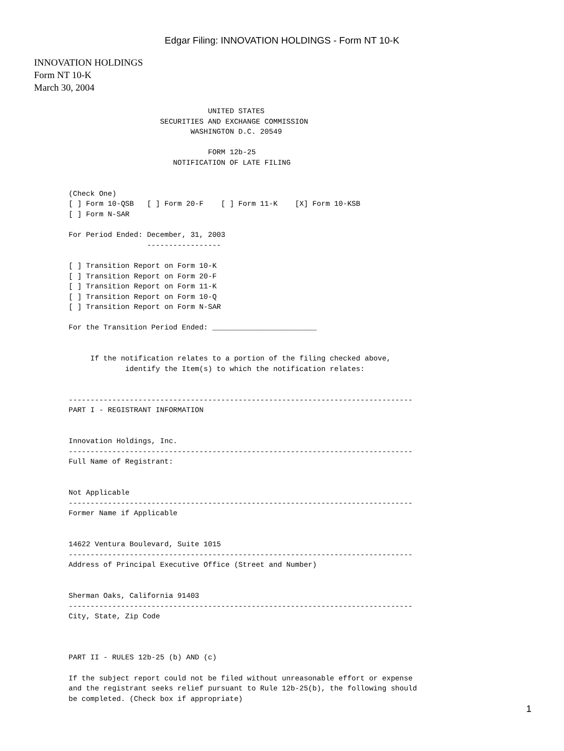Edgar Filing: INNOVATION HOLDINGS - Form NT 10-K
INNOVATION HOLDINGS
Form NT 10-K
March 30, 2004
                                UNITED STATES
                     SECURITIES AND EXCHANGE COMMISSION
                            WASHINGTON D.C. 20549

                                FORM 12b-25
                        NOTIFICATION OF LATE FILING


(Check One)
[ ] Form 10-QSB   [ ] Form 20-F    [ ] Form 11-K    [X] Form 10-KSB
[ ] Form N-SAR

For Period Ended: December, 31, 2003
                  -----------------

[ ] Transition Report on Form 10-K
[ ] Transition Report on Form 20-F
[ ] Transition Report on Form 11-K
[ ] Transition Report on Form 10-Q
[ ] Transition Report on Form N-SAR

For the Transition Period Ended: ________________________


     If the notification relates to a portion of the filing checked above,
             identify the Item(s) to which the notification relates:


-------------------------------------------------------------------------------
PART I - REGISTRANT INFORMATION


Innovation Holdings, Inc.
-------------------------------------------------------------------------------
Full Name of Registrant:


Not Applicable
-------------------------------------------------------------------------------
Former Name if Applicable


14622 Ventura Boulevard, Suite 1015
-------------------------------------------------------------------------------
Address of Principal Executive Office (Street and Number)


Sherman Oaks, California 91403
-------------------------------------------------------------------------------
City, State, Zip Code



PART II - RULES 12b-25 (b) AND (c)

If the subject report could not be filed without unreasonable effort or expense
and the registrant seeks relief pursuant to Rule 12b-25(b), the following should
be completed. (Check box if appropriate)
1